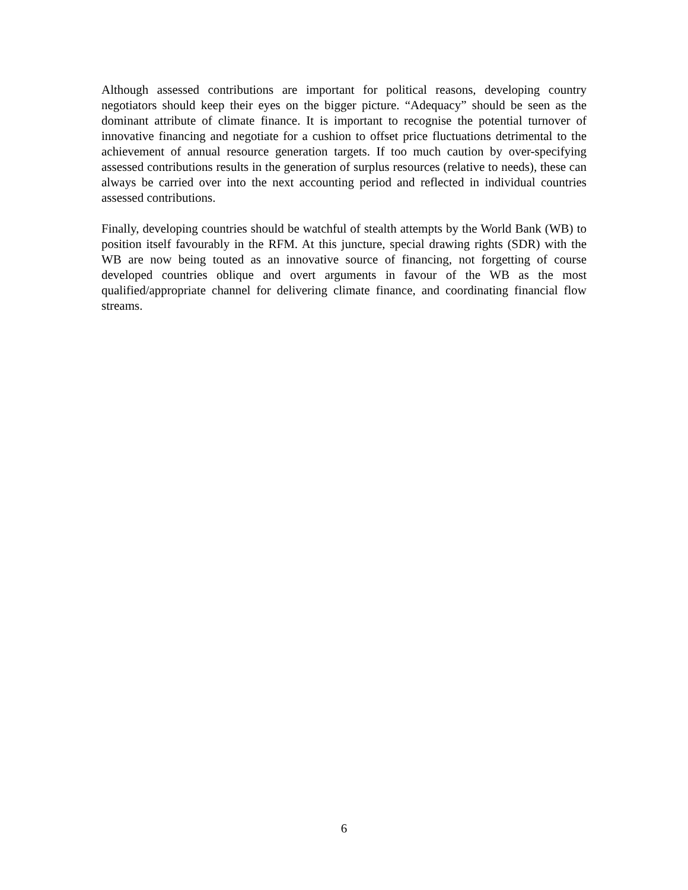Although assessed contributions are important for political reasons, developing country negotiators should keep their eyes on the bigger picture. “Adequacy” should be seen as the dominant attribute of climate finance. It is important to recognise the potential turnover of innovative financing and negotiate for a cushion to offset price fluctuations detrimental to the achievement of annual resource generation targets. If too much caution by over-specifying assessed contributions results in the generation of surplus resources (relative to needs), these can always be carried over into the next accounting period and reflected in individual countries assessed contributions.
Finally, developing countries should be watchful of stealth attempts by the World Bank (WB) to position itself favourably in the RFM. At this juncture, special drawing rights (SDR) with the WB are now being touted as an innovative source of financing, not forgetting of course developed countries oblique and overt arguments in favour of the WB as the most qualified/appropriate channel for delivering climate finance, and coordinating financial flow streams.
6